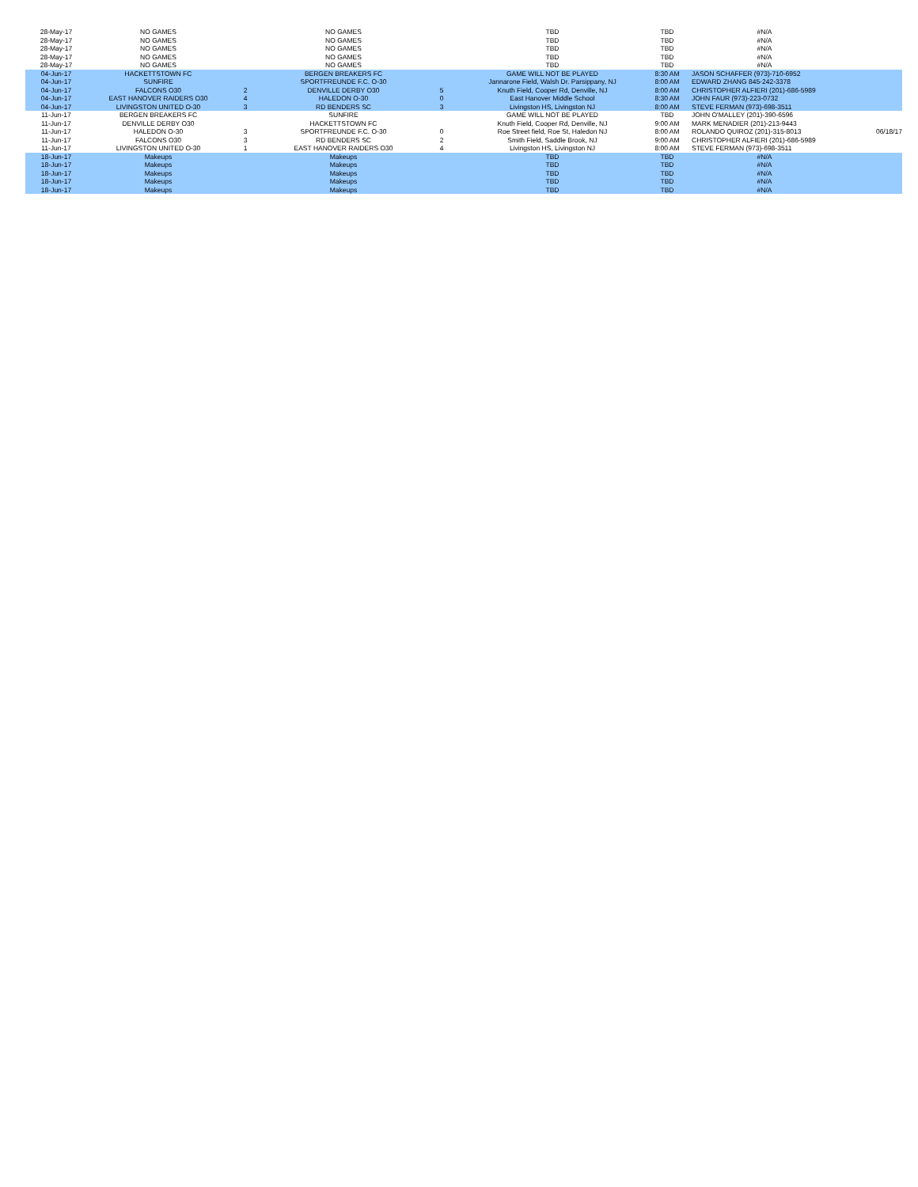| 28-May-17 | NO GAMES | | NO GAMES | | TBD | TBD | #N/A | |
| 28-May-17 | NO GAMES | | NO GAMES | | TBD | TBD | #N/A | |
| 28-May-17 | NO GAMES | | NO GAMES | | TBD | TBD | #N/A | |
| 28-May-17 | NO GAMES | | NO GAMES | | TBD | TBD | #N/A | |
| 28-May-17 | NO GAMES | | NO GAMES | | TBD | TBD | #N/A | |
| 04-Jun-17 | HACKETTSTOWN FC | | BERGEN BREAKERS FC | | GAME WILL NOT BE PLAYED | 8:30 AM | JASON SCHAFFER (973)-710-6952 | |
| 04-Jun-17 | SUNFIRE | | SPORTFREUNDE F.C. O-30 | | Jannarone Field, Walsh Dr. Parsippany, NJ | 8:00 AM | EDWARD ZHANG 845-242-3378 | |
| 04-Jun-17 | FALCONS O30 | 2 | DENVILLE DERBY O30 | 5 | Knuth Field, Cooper Rd, Denville, NJ | 8:00 AM | CHRISTOPHER ALFIERI (201)-686-5989 | |
| 04-Jun-17 | EAST HANOVER RAIDERS O30 | 4 | HALEDON O-30 | 0 | East Hanover Middle School | 8:30 AM | JOHN FAUR (973)-223-0732 | |
| 04-Jun-17 | LIVINGSTON UNITED O-30 | 3 | RD BENDERS SC | 3 | Livingston HS, Livingston NJ | 8:00 AM | STEVE FERMAN (973)-698-3511 | |
| 11-Jun-17 | BERGEN BREAKERS FC | | SUNFIRE | | GAME WILL NOT BE PLAYED | TBD | JOHN O'MALLEY (201)-390-6596 | |
| 11-Jun-17 | DENVILLE DERBY O30 | | HACKETTSTOWN FC | | Knuth Field, Cooper Rd, Denville, NJ | 9:00 AM | MARK MENADIER (201)-213-9443 | |
| 11-Jun-17 | HALEDON O-30 | 3 | SPORTFREUNDE F.C. O-30 | 0 | Roe Street field, Roe St, Haledon NJ | 8:00 AM | ROLANDO QUIROZ (201)-315-8013 | 06/18/17 |
| 11-Jun-17 | FALCONS O30 | 3 | RD BENDERS SC | 2 | Smith Field, Saddle Brook, NJ | 9:00 AM | CHRISTOPHER ALFIERI (201)-686-5989 | |
| 11-Jun-17 | LIVINGSTON UNITED O-30 | 1 | EAST HANOVER RAIDERS O30 | 4 | Livingston HS, Livingston NJ | 8:00 AM | STEVE FERMAN (973)-698-3511 | |
| 18-Jun-17 | Makeups | | Makeups | | TBD | TBD | #N/A | |
| 18-Jun-17 | Makeups | | Makeups | | TBD | TBD | #N/A | |
| 18-Jun-17 | Makeups | | Makeups | | TBD | TBD | #N/A | |
| 18-Jun-17 | Makeups | | Makeups | | TBD | TBD | #N/A | |
| 18-Jun-17 | Makeups | | Makeups | | TBD | TBD | #N/A | |